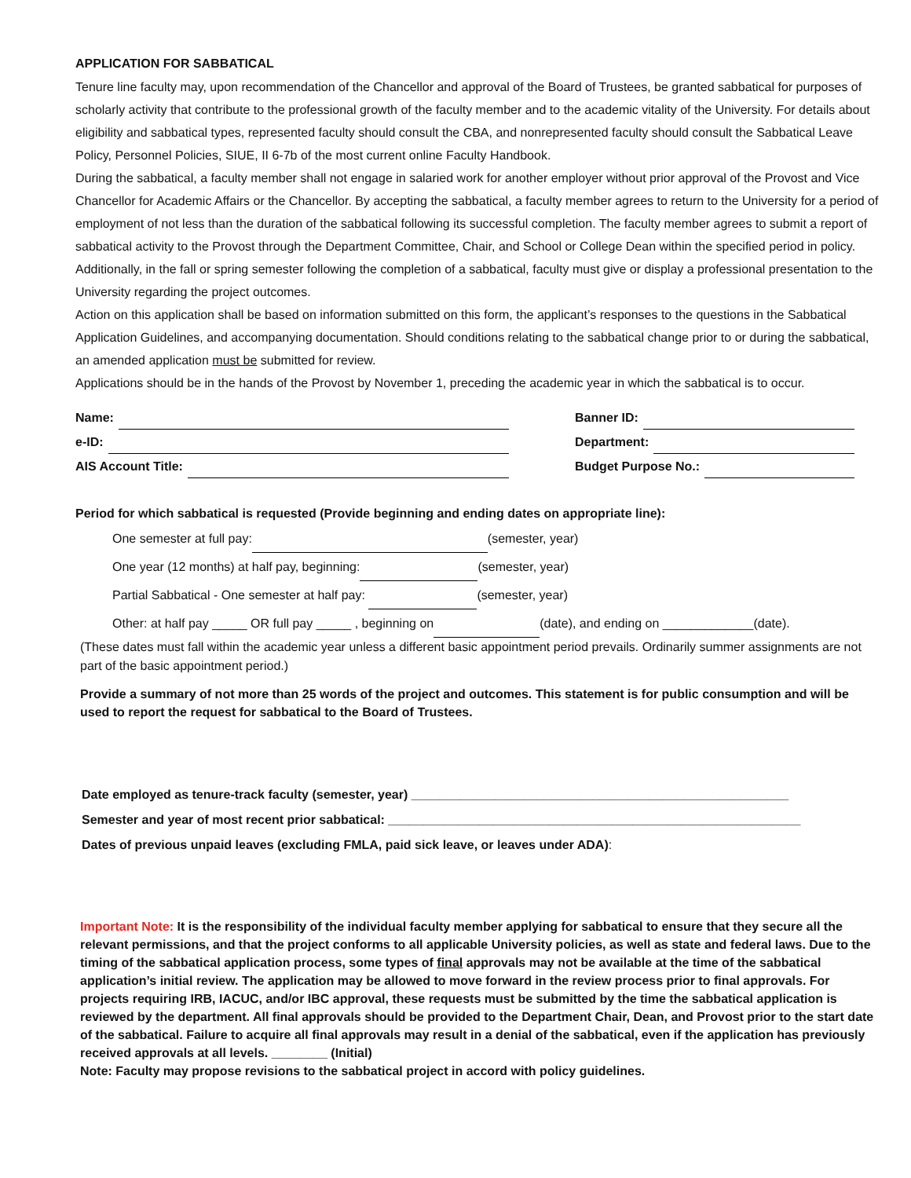APPLICATION FOR SABBATICAL
Tenure line faculty may, upon recommendation of the Chancellor and approval of the Board of Trustees, be granted sabbatical for purposes of scholarly activity that contribute to the professional growth of the faculty member and to the academic vitality of the University. For details about eligibility and sabbatical types, represented faculty should consult the CBA, and nonrepresented faculty should consult the Sabbatical Leave Policy, Personnel Policies, SIUE, II 6-7b of the most current online Faculty Handbook.
During the sabbatical, a faculty member shall not engage in salaried work for another employer without prior approval of the Provost and Vice Chancellor for Academic Affairs or the Chancellor. By accepting the sabbatical, a faculty member agrees to return to the University for a period of employment of not less than the duration of the sabbatical following its successful completion. The faculty member agrees to submit a report of sabbatical activity to the Provost through the Department Committee, Chair, and School or College Dean within the specified period in policy. Additionally, in the fall or spring semester following the completion of a sabbatical, faculty must give or display a professional presentation to the University regarding the project outcomes.
Action on this application shall be based on information submitted on this form, the applicant’s responses to the questions in the Sabbatical Application Guidelines, and accompanying documentation. Should conditions relating to the sabbatical change prior to or during the sabbatical, an amended application must be submitted for review.
Applications should be in the hands of the Provost by November 1, preceding the academic year in which the sabbatical is to occur.
Name:
e-ID:
AIS Account Title:
Banner ID:
Department:
Budget Purpose No.:
Period for which sabbatical is requested (Provide beginning and ending dates on appropriate line):
One semester at full pay: (semester, year)
One year (12 months) at half pay, beginning: (semester, year)
Partial Sabbatical - One semester at half pay: (semester, year)
Other: at half pay _____ OR full pay _____ , beginning on (date), and ending on _____________(date).
(These dates must fall within the academic year unless a different basic appointment period prevails. Ordinarily summer assignments are not part of the basic appointment period.)
Provide a summary of not more than 25 words of the project and outcomes. This statement is for public consumption and will be used to report the request for sabbatical to the Board of Trustees.
Date employed as tenure-track faculty (semester, year) ______________________________________________________
Semester and year of most recent prior sabbatical: ___________________________________________________________
Dates of previous unpaid leaves (excluding FMLA, paid sick leave, or leaves under ADA):
Important Note: It is the responsibility of the individual faculty member applying for sabbatical to ensure that they secure all the relevant permissions, and that the project conforms to all applicable University policies, as well as state and federal laws. Due to the timing of the sabbatical application process, some types of final approvals may not be available at the time of the sabbatical application’s initial review. The application may be allowed to move forward in the review process prior to final approvals. For projects requiring IRB, IACUC, and/or IBC approval, these requests must be submitted by the time the sabbatical application is reviewed by the department. All final approvals should be provided to the Department Chair, Dean, and Provost prior to the start date of the sabbatical. Failure to acquire all final approvals may result in a denial of the sabbatical, even if the application has previously received approvals at all levels. ________ (Initial)
Note: Faculty may propose revisions to the sabbatical project in accord with policy guidelines.